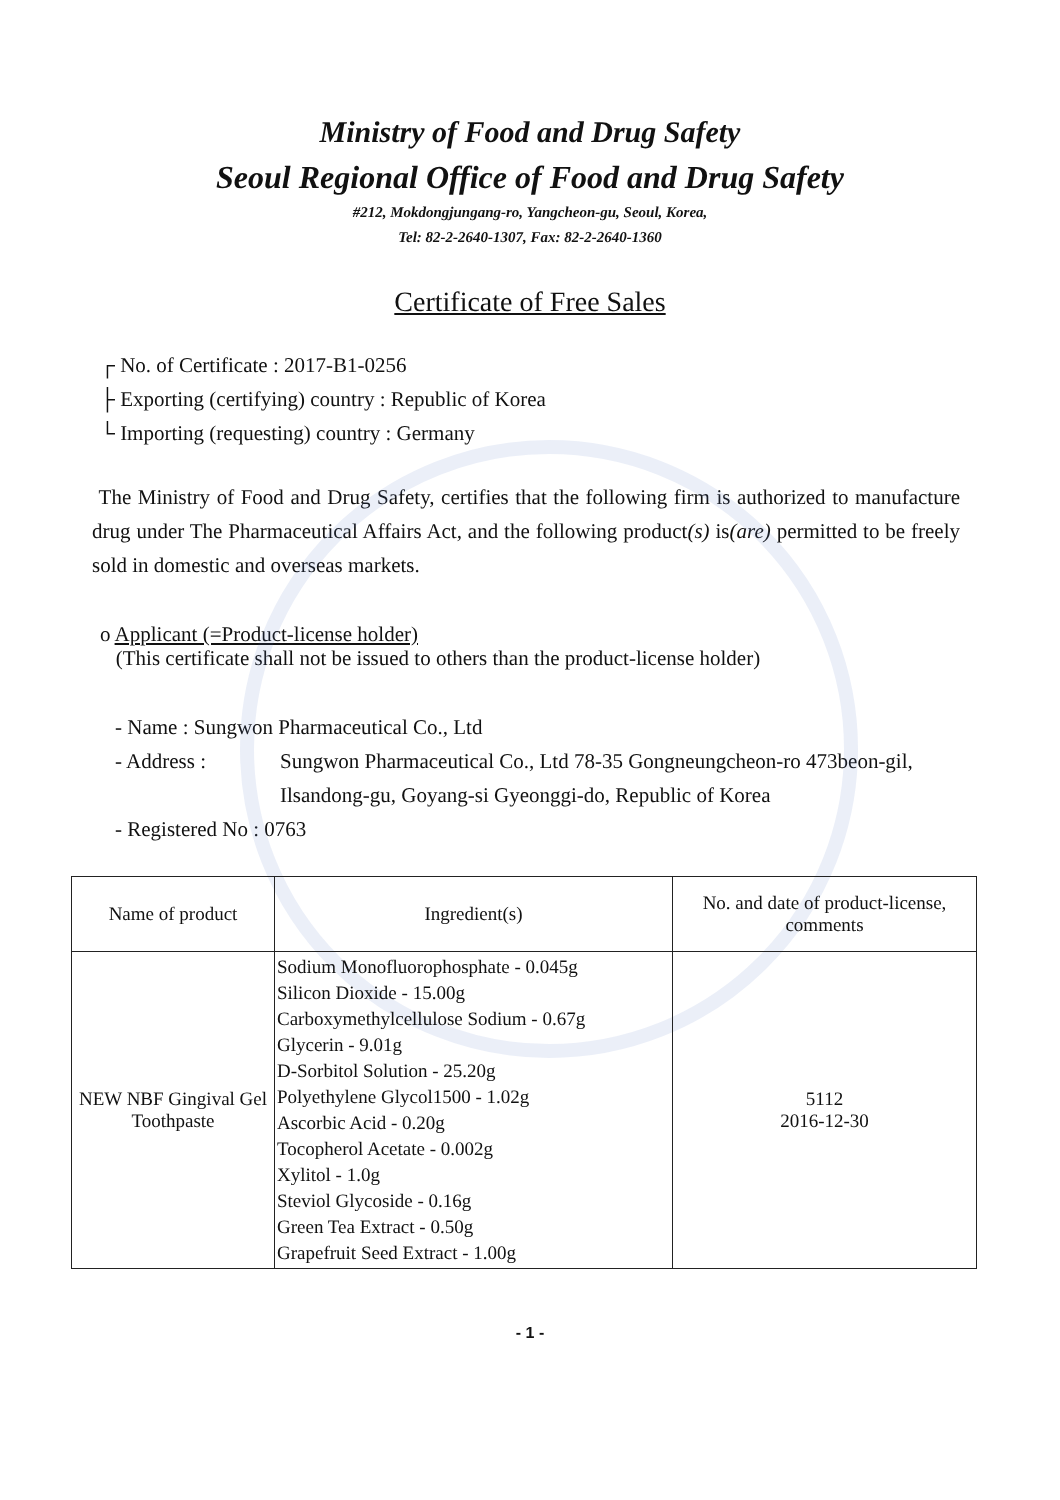Ministry of Food and Drug Safety
Seoul Regional Office of Food and Drug Safety
#212, Mokdongjungang-ro, Yangcheon-gu, Seoul, Korea,
Tel: 82-2-2640-1307, Fax: 82-2-2640-1360
Certificate of Free Sales
┌ No. of Certificate : 2017-B1-0256
├ Exporting (certifying) country : Republic of Korea
└ Importing (requesting) country : Germany
The Ministry of Food and Drug Safety, certifies that the following firm is authorized to manufacture drug under The Pharmaceutical Affairs Act, and the following product(s) is(are) permitted to be freely sold in domestic and overseas markets.
o Applicant (=Product-license holder)
(This certificate shall not be issued to others than the product-license holder)
- Name : Sungwon Pharmaceutical Co., Ltd
- Address : Sungwon Pharmaceutical Co., Ltd 78-35 Gongneungcheon-ro 473beon-gil, Ilsandong-gu, Goyang-si Gyeonggi-do, Republic of Korea
- Registered No : 0763
| Name of product | Ingredient(s) | No. and date of product-license, comments |
| --- | --- | --- |
| NEW NBF Gingival Gel Toothpaste | Sodium Monofluorophosphate - 0.045g Silicon Dioxide - 15.00g Carboxymethylcellulose Sodium - 0.67g Glycerin - 9.01g D-Sorbitol Solution - 25.20g Polyethylene Glycol1500 - 1.02g Ascorbic Acid - 0.20g Tocopherol Acetate - 0.002g Xylitol - 1.0g Steviol Glycoside - 0.16g Green Tea Extract - 0.50g Grapefruit Seed Extract - 1.00g | 5112 2016-12-30 |
- 1 -